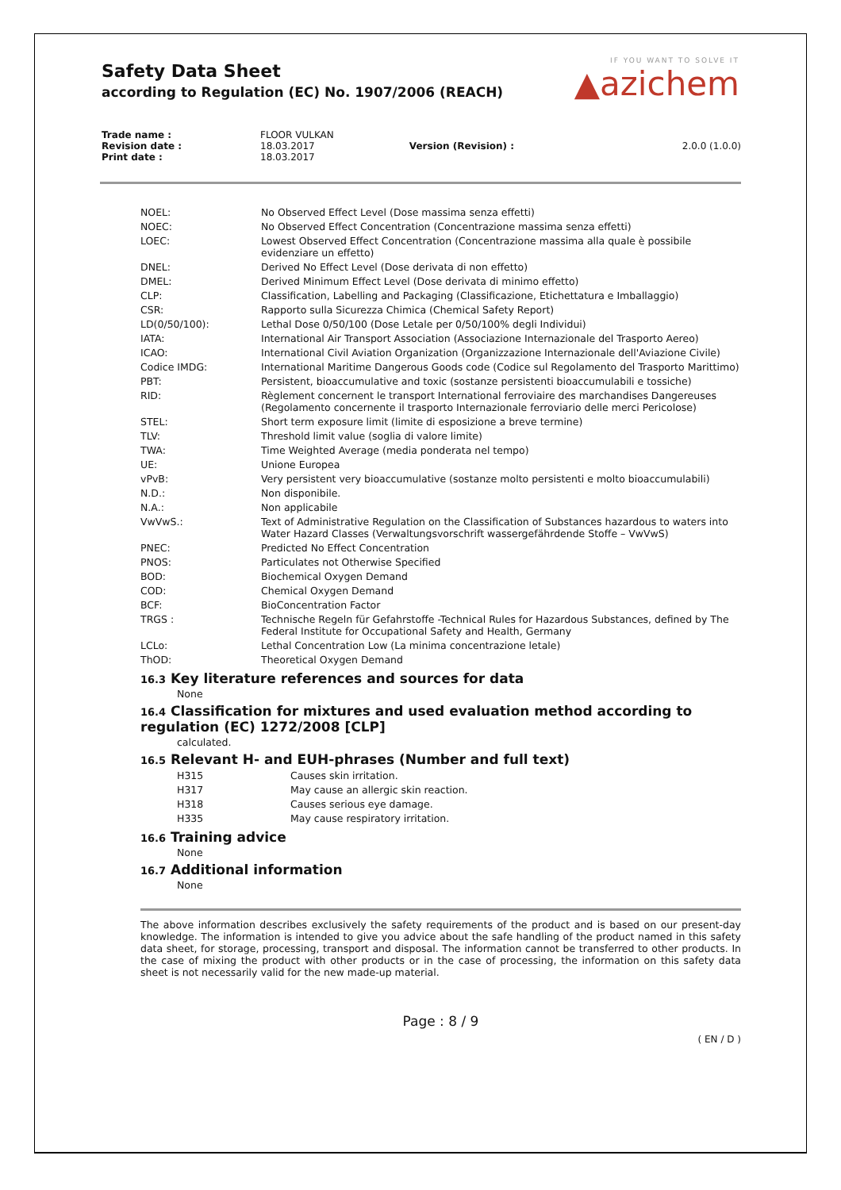Safety Data Sheet
according to Regulation (EC) No. 1907/2006 (REACH)
IF YOU WANT TO SOLVE IT
▲azichem
| Trade name : | FLOOR VULKAN | | |
| Revision date : | 18.03.2017 | Version (Revision) : | 2.0.0 (1.0.0) |
| Print date : | 18.03.2017 | | |
| NOEL: | No Observed Effect Level (Dose massima senza effetti) |
| NOEC: | No Observed Effect Concentration (Concentrazione massima senza effetti) |
| LOEC: | Lowest Observed Effect Concentration (Concentrazione massima alla quale è possibile evidenziare un effetto) |
| DNEL: | Derived No Effect Level (Dose derivata di non effetto) |
| DMEL: | Derived Minimum Effect Level (Dose derivata di minimo effetto) |
| CLP: | Classification, Labelling and Packaging (Classificazione, Etichettatura e Imballaggio) |
| CSR: | Rapporto sulla Sicurezza Chimica (Chemical Safety Report) |
| LD(0/50/100): | Lethal Dose 0/50/100 (Dose Letale per 0/50/100% degli Individui) |
| IATA: | International Air Transport Association (Associazione Internazionale del Trasporto Aereo) |
| ICAO: | International Civil Aviation Organization (Organizzazione Internazionale dell'Aviazione Civile) |
| Codice IMDG: | International Maritime Dangerous Goods code (Codice sul Regolamento del Trasporto Marittimo) |
| PBT: | Persistent, bioaccumulative and toxic (sostanze persistenti bioaccumulabili e tossiche) |
| RID: | Règlement concernent le transport International ferroviaire des marchandises Dangereuses (Regolamento concernente il trasporto Internazionale ferroviario delle merci Pericolose) |
| STEL: | Short term exposure limit (limite di esposizione a breve termine) |
| TLV: | Threshold limit value (soglia di valore limite) |
| TWA: | Time Weighted Average (media ponderata nel tempo) |
| UE: | Unione Europea |
| vPvB: | Very persistent very bioaccumulative (sostanze molto persistenti e molto bioaccumulabili) |
| N.D.: | Non disponibile. |
| N.A.: | Non applicabile |
| VwVwS.: | Text of Administrative Regulation on the Classification of Substances hazardous to waters into Water Hazard Classes (Verwaltungsvorschrift wassergefährdende Stoffe – VwVwS) |
| PNEC: | Predicted No Effect Concentration |
| PNOS: | Particulates not Otherwise Specified |
| BOD: | Biochemical Oxygen Demand |
| COD: | Chemical Oxygen Demand |
| BCF: | BioConcentration Factor |
| TRGS : | Technische Regeln für Gefahrstoffe -Technical Rules for Hazardous Substances, defined by The Federal Institute for Occupational Safety and Health, Germany |
| LCLo: | Lethal Concentration Low (La minima concentrazione letale) |
| ThOD: | Theoretical Oxygen Demand |
16.3 Key literature references and sources for data
None
16.4 Classification for mixtures and used evaluation method according to regulation (EC) 1272/2008 [CLP]
calculated.
16.5 Relevant H- and EUH-phrases (Number and full text)
| H315 | Causes skin irritation. |
| H317 | May cause an allergic skin reaction. |
| H318 | Causes serious eye damage. |
| H335 | May cause respiratory irritation. |
16.6 Training advice
None
16.7 Additional information
None
The above information describes exclusively the safety requirements of the product and is based on our present-day knowledge. The information is intended to give you advice about the safe handling of the product named in this safety data sheet, for storage, processing, transport and disposal. The information cannot be transferred to other products. In the case of mixing the product with other products or in the case of processing, the information on this safety data sheet is not necessarily valid for the new made-up material.
Page : 8 / 9
( EN / D )